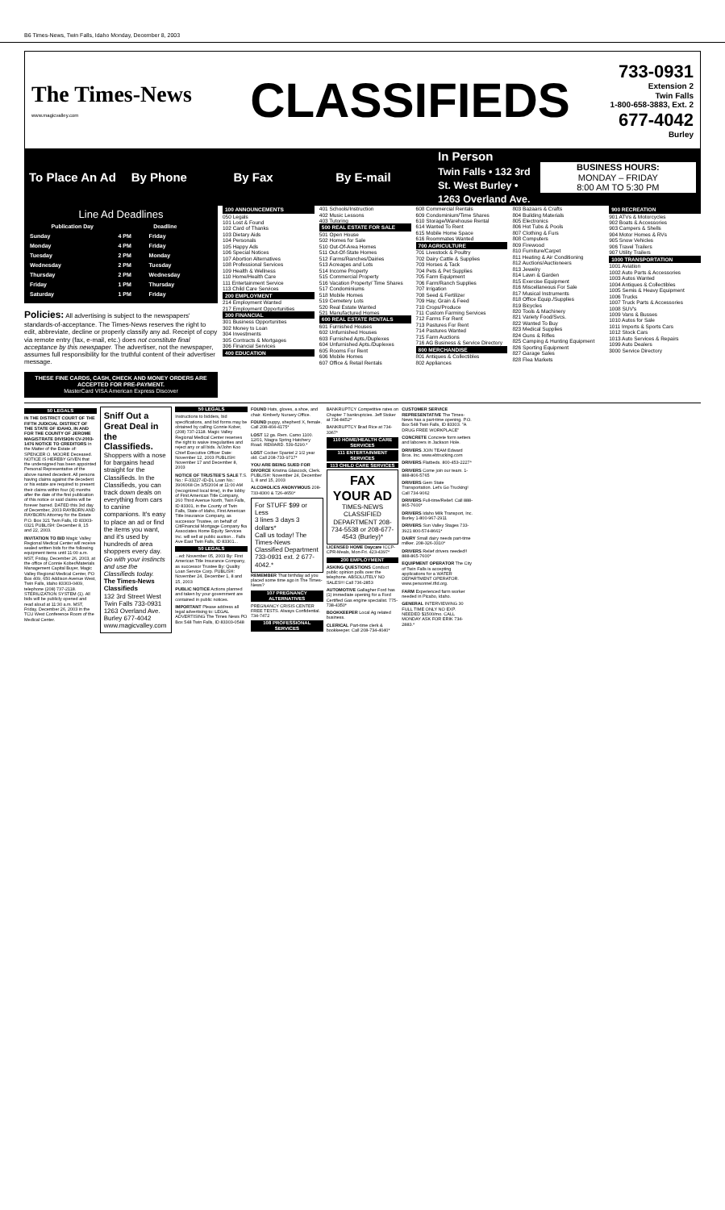B6 Times-News, Twin Falls, Idaho Monday, December 8, 2003
The Times-News
www.magicvalley.com
CLASSIFIEDS
733-0931
Extension 2
Twin Falls
1-800-658-3883, Ext. 2
677-4042
Burley
To Place An Ad By Phone By Fax By E-mail In Person
Twin Falls • 132 3rd St. West Burley • 1263 Overland Ave.
BUSINESS HOURS:
MONDAY – FRIDAY
8:00 AM TO 5:30 PM
Line Ad Deadlines
| Publication Day | Deadline | |
| --- | --- | --- |
| Sunday | 4 PM | Friday |
| Monday | 4 PM | Friday |
| Tuesday | 2 PM | Monday |
| Wednesday | 2 PM | Tuesday |
| Thursday | 2 PM | Wednesday |
| Friday | 1 PM | Thursday |
| Saturday | 1 PM | Friday |
Policies: All advertising is subject to the newspapers' standards-of-acceptance. The Times-News reserves the right to edit, abbreviate, decline or properly classify any ad. Receipt of copy via remote entry (fax, e-mail, etc.) does not constitute final acceptance by this newspaper. The advertiser, not the newspaper, assumes full responsibility for the truthful content of their advertiser message.
THESE FINE CARDS, CASH, CHECK AND MONEY ORDERS ARE ACCEPTED FOR PRE-PAYMENT.
MasterCard VISA American Express Discover
100 ANNOUNCEMENTS
050 Legals
101 Lost & Found
102 Card of Thanks
103 Dietary Aids
104 Personals
105 Happy Ads
106 Special Notices
107 Abortion Alternatives
108 Professional Services
109 Health & Wellness
110 Home/Health Care
111 Entertainment Service
113 Child Care Services
200 EMPLOYMENT
214 Employment Wanted
217 Employment Opportunities
300 FINANCIAL
301 Business Opportunities
302 Money to Loan
304 Investments
305 Contracts & Mortgages
306 Financial Services
400 EDUCATION
401 Schools/Instruction
402 Music Lessons
403 Tutoring
500 REAL ESTATE FOR SALE
501 Open House
502 Homes for Sale
510 Out-Of-Area Homes
511 Out-Of-State Homes
512 Farms/Ranches/Dairies
513 Acreages and Lots
514 Income Property
515 Commercial Property
516 Vacation Property/ Time Shares
517 Condominiums
518 Mobile Homes
519 Cemetery Lots
520 Real Estate Wanted
521 Manufactured Homes
600 REAL ESTATE RENTALS
601 Furnished Houses
602 Unfurnished Houses
603 Furnished Apts./Duplexes
604 Unfurnished Apts./Duplexes
605 Rooms For Rent
606 Mobile Homes
607 Office & Retail Rentals
608 Commercial Rentals
609 Condominium/Time Shares
610 Storage/Warehouse Rental
614 Wanted To Rent
615 Mobile Home Space
616 Roommates Wanted
700 AGRICULTURE
701 Livestock & Poultry
702 Dairy Cattle & Supplies
703 Horses & Tack
704 Pets & Pet Supplies
705 Farm Equipment
706 Farm/Ranch Supplies
707 Irrigation
708 Seed & Fertilizer
709 Hay, Grain & Feed
710 Crops/Produce
711 Custom Farming Services
712 Farms For Rent
713 Pastures For Rent
714 Pastures Wanted
715 Farm Auctions
716 AG Business & Service Directory
800 MERCHANDISE
801 Antiques & Collectibles
802 Appliances
803 Bazaars & Crafts
804 Building Materials
805 Electronics
806 Hot Tubs & Pools
807 Clothing & Furs
808 Computers
809 Firewood
810 Furniture/Carpet
811 Heating & Air Conditioning
812 Auctions/Auctioneers
813 Jewelry
814 Lawn & Garden
815 Exercise Equipment
816 Miscellaneous For Sale
817 Musical Instruments
818 Office Equip./Supplies
819 Bicycles
820 Tools & Machinery
821 Variety Food/Svcs.
822 Wanted To Buy
823 Medical Supplies
824 Guns & Rifles
825 Camping & Hunting Equipment
826 Sporting Equipment
827 Garage Sales
828 Flea Markets
900 RECREATION
901 ATVs & Motorcycles
902 Boats & Accessories
903 Campers & Shells
904 Motor Homes & RVs
905 Snow Vehicles
906 Travel Trailers
907 Utility Trailers
1000 TRANSPORTATION
1001 Aviation
1002 Auto Parts & Accessories
1003 Autos Wanted
1004 Antiques & Collectibles
1005 Semis & Heavy Equipment
1006 Trucks
1007 Truck Parts & Accessories
1008 SUV's
1009 Vans & Busses
1010 Autos for Sale
1011 Imports & Sports Cars
1012 Stock Cars
1013 Auto Services & Repairs
1099 Auto Dealers
3000 Service Directory
50 LEGALS
IN THE DISTRICT COURT OF THE FIFTH JUDICIAL DISTRICT OF THE STATE OF IDAHO, IN AND FOR THE COUNTY OF JEROME MAGISTRATE DIVISION CV-2003-1476 NOTICE TO CREDITORS In the Matter of the Estate of: SPENCER O. MOORE Deceased. NOTICE IS HEREBY GIVEN that the undersigned has been appointed Personal Representative of the above named decedent. All persons having claims against the decedent or his estate are required to present their claims within four (4) months after the date of the first publication of this notice or said claims will be forever barred. DATED this 3rd day of December, 2003 RAYBORN AND RAYBORN Attorney for the Estate P.O. Box 321 Twin Falls, ID 83303-0321 PUBLISH: December 8, 15 and 22, 2003.
INVITATION TO BID Magic Valley Regional Medical Center will receive sealed written bids for the following equipment items until 11:00 a.m. MST, Friday, December 26, 2003, at the office of Connie Kober/Materials Management Capital Buyer, Magic Valley Regional Medical Center, PO Box 409, 650 Addison Avenue West, Twin Falls, Idaho 83303-0409, telephone (208) 737-2118. STERILIZATION SYSTEM (1). All bids will be publicly opened and read aloud at 11:30 a.m. MST, Friday, December 26, 2003 in the TCU West Conference Room of the Medical Center.
Sniff Out a Great Deal in the Classifieds.
Shoppers with a nose for bargains head straight for the Classifieds. In the Classifieds, you can track down deals on everything from cars to canine companions. It's easy to place an ad or find the items you want, and it's used by hundreds of area shoppers every day.
Go with your instincts and use the Classifieds today.
The Times-News Classifieds
132 3rd Street West Twin Falls 733-0931
1263 Overland Ave. Burley 677-4042
www.magicvalley.com
50 LEGALS
Instructions to bidders, bid specifications, and bid forms may be obtained by calling Connie Kober, (208) 737-2118. Magic Valley Regional Medical Center reserves the right to waive irregularities and reject any or all bids. /s/John Koo Chief Executive Officer Date: November 12, 2003 PUBLISH: November 17 and December 8, 2003
NOTICE OF TRUSTEE'S SALE T.S. No.: F-33227-ID-DL Loan No.: 3906068 On 3/5/2004 at 11:00 AM (recognized local time), in the lobby of First American Title Company, 260 Third Avenue North, Twin Falls, ID 83301, in the County of Twin Falls, State of Idaho, First American Title Insurance Company, as successor Trustee, on behalf of CitiFinancial Mortgage Company fka Associates Home Equity Services Inc. will sell at public auction... Falls Ave East Twin Falls, ID 83301...
50 LEGALS
...ed: November 05, 2003 By: First American Title Insurance Company, as successor Trustee By: Quality Loan Service Corp. PUBLISH: November 24, December 1, 8 and 15, 2003
PUBLIC NOTICE Actions planned and taken by your government are contained in public notices.
IMPORTANT Please address all legal advertising to: LEGAL ADVERTISING The Times News PO Box 548 Twin Falls, ID 83303-0548
FOUND Hats, gloves, a shoe, and chair. Kimberly Nursery Office.
FOUND puppy, shepherd X, female. Call 208-404-4175*
LOST 12 ga. Rem. Camo 1100. 12/01, Niagra Spring Hatchery Road. REWARD. 539-5290.*
LOST Cocker Spaniel 2 1/2 year old. Call 208-733-9717*
YOU ARE BEING SUED FOR DIVORCE Kristina Glascock, Clerk. PUBLISH: November 24, December 1, 8 and 15, 2003
ALCOHOLICS ANONYMOUS 208-733-8300 & 726-4650*
For STUFF $99 or Less
3 lines 3 days 3 dollars*
Call us today! The Times-News Classified Department 733-0931 ext. 2 677-4042.*
REMEMBER That birthday ad you placed some time ago in The Times-News?
107 PREGNANCY ALTERNATIVES
PREGNANCY CRISIS CENTER FREE TESTS. Always Confidential. 734-7472
108 PROFESSIONAL SERVICES
BANKRUPTCY Competitive rates on Chapter 7 bankruptcies. Jeff Stoker at 734-8452*
BANKRUPTCY Brad Rice at 734-3367*
110 HOME/HEALTH CARE SERVICES
111 ENTERTAINMENT SERVICES
113 CHILD CARE SERVICES
FAX YOUR AD
TIMES-NEWS CLASSIFIED DEPARTMENT 208-734-5538 or 208-677-4543 (Burley)*
LICENSED HOME Daycare ICCP-CPR-Meals, Mon-Fri. 423-4397*
200 EMPLOYMENT
ASKING QUESTIONS Conduct public opinion polls over the telephone. ABSOLUTELY NO SALES!!! Call 736-2853
AUTOMOTIVE Gallagher Ford has (1) immediate opening for a Ford Certified Gas engine specialist. 775-738-4350*
BOOKKEEPER Local Ag related business.
CLERICAL Part-time clerk & bookkeeper. Call 208-734-4040*
CUSTOMER SERVICE REPRESENTATIVE The Times-News has a part-time opening. P.O. Box 548 Twin Falls, ID 83303. "A DRUG FREE WORKPLACE"
CONCRETE Concrete form setters and laborers in Jackson Hole.
DRIVERS JOIN TEAM Edward Bros. Inc. www.ebtrucking.com
DRIVERS Flatbeds. 800-453-2227*
DRIVERS Come join our team. 1-888-806-5765
DRIVERS Gem State Transportation. Let's Go Trucking! Call 734-9062
DRIVERS Full-time/Relief. Call 888-865-7600*
DRIVERS Idaho Milk Transport, Inc. Burley 1-800-967-2911
DRIVERS Sun Valley Stages 733-3921 800-574-8661*
DAIRY Small dairy needs part-time milker. 208-326-3310*
DRIVERS Relief drivers needed!! 888-865-7600*
EQUIPMENT OPERATOR The City of Twin Falls is accepting applications for a WATER DEPARTMENT OPERATOR. www.personnel.tfid.org.
FARM Experienced farm worker needed in Picabo, Idaho.
GENERAL INTERVIEWING 30 FULL TIME ONLY NO EXP. NEEDED $1500/mo. CALL MONDAY ASK FOR ERIK 734-2883.*